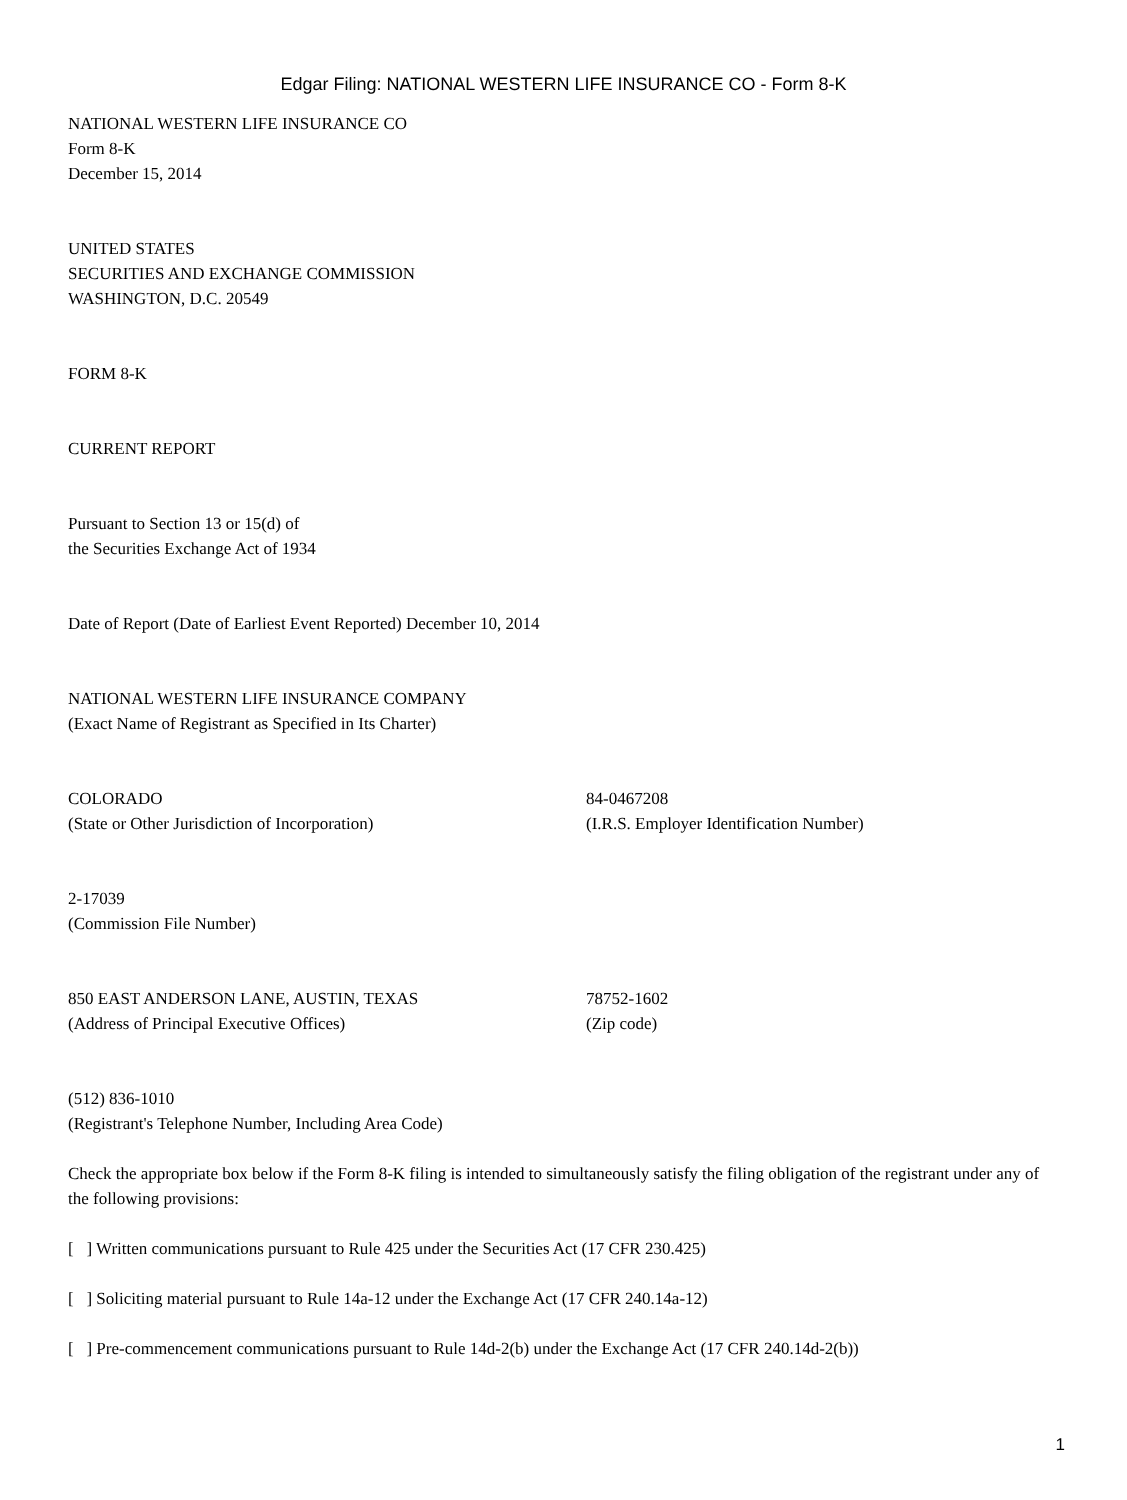Edgar Filing: NATIONAL WESTERN LIFE INSURANCE CO - Form 8-K
NATIONAL WESTERN LIFE INSURANCE CO
Form 8-K
December 15, 2014
UNITED STATES
SECURITIES AND EXCHANGE COMMISSION
WASHINGTON, D.C. 20549
FORM 8-K
CURRENT REPORT
Pursuant to Section 13 or 15(d) of
the Securities Exchange Act of 1934
Date of Report (Date of Earliest Event Reported) December 10, 2014
NATIONAL WESTERN LIFE INSURANCE COMPANY
(Exact Name of Registrant as Specified in Its Charter)
COLORADO
(State or Other Jurisdiction of Incorporation)
84-0467208
(I.R.S. Employer Identification Number)
2-17039
(Commission File Number)
850 EAST ANDERSON LANE, AUSTIN, TEXAS
(Address of Principal Executive Offices)
78752-1602
(Zip code)
(512) 836-1010
(Registrant's Telephone Number, Including Area Code)
Check the appropriate box below if the Form 8-K filing is intended to simultaneously satisfy the filing obligation of the registrant under any of the following provisions:
[ ] Written communications pursuant to Rule 425 under the Securities Act (17 CFR 230.425)
[ ] Soliciting material pursuant to Rule 14a-12 under the Exchange Act (17 CFR 240.14a-12)
[ ] Pre-commencement communications pursuant to Rule 14d-2(b) under the Exchange Act (17 CFR 240.14d-2(b))
1